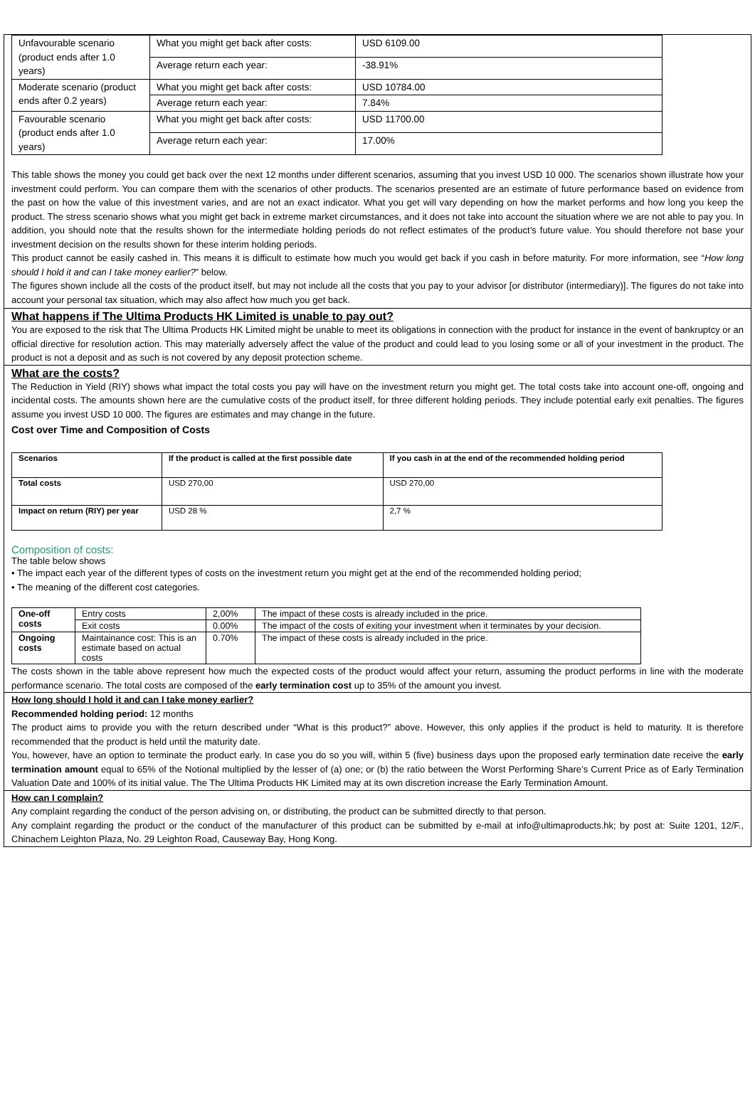| Unfavourable scenario (product ends after 1.0 years) | What you might get back after costs: | USD 6109.00 |
| | Average return each year: | -38.91% |
| Moderate scenario (product ends after 0.2 years) | What you might get back after costs: | USD 10784.00 |
| | Average return each year: | 7.84% |
| Favourable scenario (product ends after 1.0 years) | What you might get back after costs: | USD 11700.00 |
| | Average return each year: | 17.00% |
This table shows the money you could get back over the next 12 months under different scenarios, assuming that you invest USD 10 000. The scenarios shown illustrate how your investment could perform. You can compare them with the scenarios of other products. The scenarios presented are an estimate of future performance based on evidence from the past on how the value of this investment varies, and are not an exact indicator. What you get will vary depending on how the market performs and how long you keep the product. The stress scenario shows what you might get back in extreme market circumstances, and it does not take into account the situation where we are not able to pay you. In addition, you should note that the results shown for the intermediate holding periods do not reflect estimates of the product’s future value. You should therefore not base your investment decision on the results shown for these interim holding periods.
This product cannot be easily cashed in. This means it is difficult to estimate how much you would get back if you cash in before maturity. For more information, see “How long should I hold it and can I take money earlier?” below.
The figures shown include all the costs of the product itself, but may not include all the costs that you pay to your advisor [or distributor (intermediary)]. The figures do not take into account your personal tax situation, which may also affect how much you get back.
What happens if The Ultima Products HK Limited is unable to pay out?
You are exposed to the risk that The Ultima Products HK Limited might be unable to meet its obligations in connection with the product for instance in the event of bankruptcy or an official directive for resolution action. This may materially adversely affect the value of the product and could lead to you losing some or all of your investment in the product. The product is not a deposit and as such is not covered by any deposit protection scheme.
What are the costs?
The Reduction in Yield (RIY) shows what impact the total costs you pay will have on the investment return you might get. The total costs take into account one-off, ongoing and incidental costs. The amounts shown here are the cumulative costs of the product itself, for three different holding periods. They include potential early exit penalties. The figures assume you invest USD 10 000. The figures are estimates and may change in the future.
Cost over Time and Composition of Costs
| Scenarios | If the product is called at the first possible date | If you cash in at the end of the recommended holding period |
| --- | --- | --- |
| Total costs | USD 270,00 | USD 270,00 |
| Impact on return (RIY) per year | USD 28 % | 2,7 % |
Composition of costs:
The table below shows
• The impact each year of the different types of costs on the investment return you might get at the end of the recommended holding period;
• The meaning of the different cost categories.
| One-off costs | Entry costs | 2,00% | The impact of these costs is already included in the price. |
| | Exit costs | 0.00% | The impact of the costs of exiting your investment when it terminates by your decision. |
| Ongoing costs | Maintainance cost: This is an estimate based on actual costs | 0.70% | The impact of these costs is already included in the price. |
The costs shown in the table above represent how much the expected costs of the product would affect your return, assuming the product performs in line with the moderate performance scenario. The total costs are composed of the early termination cost up to 35% of the amount you invest.
How long should I hold it and can I take money earlier?
Recommended holding period: 12 months
The product aims to provide you with the return described under “What is this product?” above. However, this only applies if the product is held to maturity. It is therefore recommended that the product is held until the maturity date.
You, however, have an option to terminate the product early. In case you do so you will, within 5 (five) business days upon the proposed early termination date receive the early termination amount equal to 65% of the Notional multiplied by the lesser of (a) one; or (b) the ratio between the Worst Performing Share’s Current Price as of Early Termination Valuation Date and 100% of its initial value. The The Ultima Products HK Limited may at its own discretion increase the Early Termination Amount.
How can I complain?
Any complaint regarding the conduct of the person advising on, or distributing, the product can be submitted directly to that person.
Any complaint regarding the product or the conduct of the manufacturer of this product can be submitted by e-mail at info@ultimaproducts.hk; by post at: Suite 1201, 12/F., Chinachem Leighton Plaza, No. 29 Leighton Road, Causeway Bay, Hong Kong.